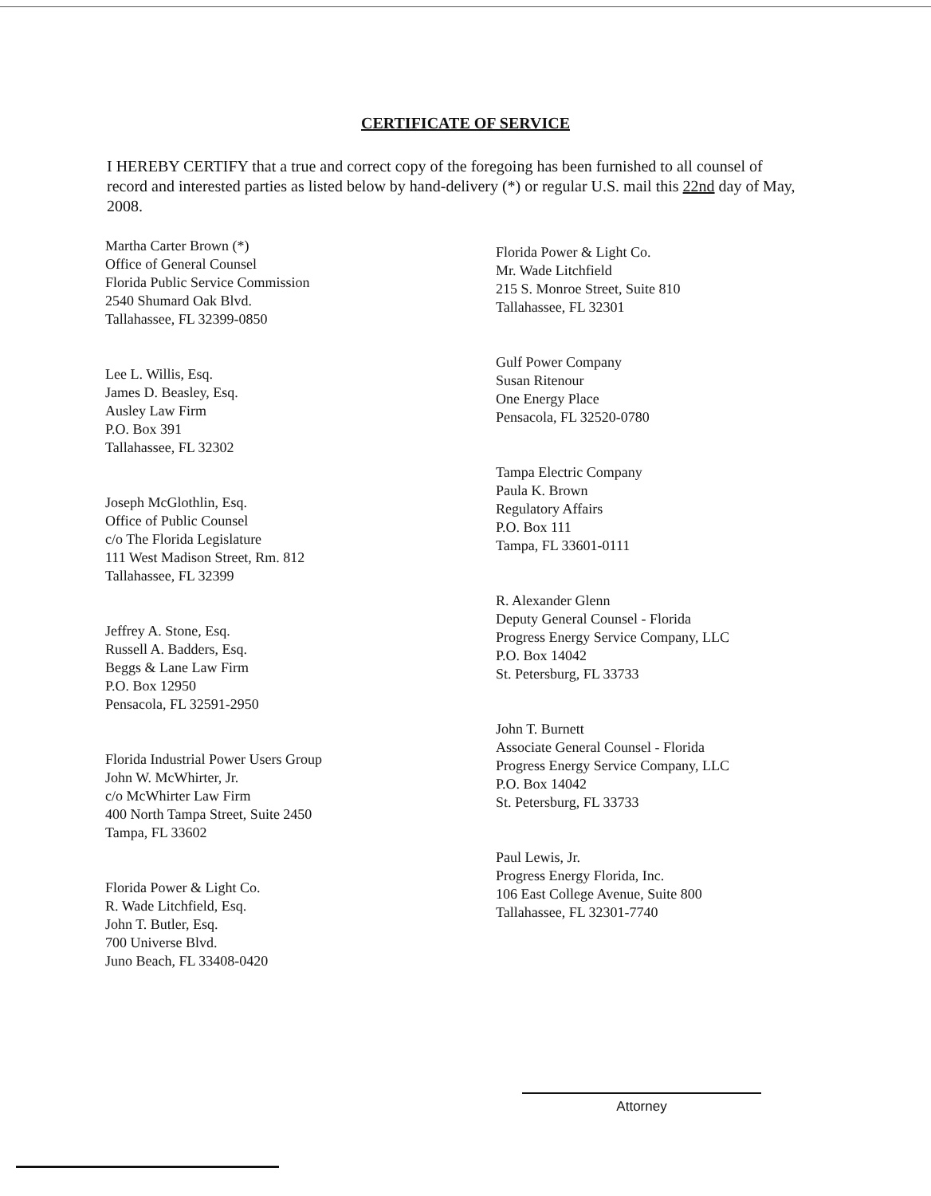CERTIFICATE OF SERVICE
I HEREBY CERTIFY that a true and correct copy of the foregoing has been furnished to all counsel of record and interested parties as listed below by hand-delivery (*) or regular U.S. mail this 22nd day of May, 2008.
Martha Carter Brown (*)
Office of General Counsel
Florida Public Service Commission
2540 Shumard Oak Blvd.
Tallahassee, FL 32399-0850
Lee L. Willis, Esq.
James D. Beasley, Esq.
Ausley Law Firm
P.O. Box 391
Tallahassee, FL 32302
Joseph McGlothlin, Esq.
Office of Public Counsel
c/o The Florida Legislature
111 West Madison Street, Rm. 812
Tallahassee, FL 32399
Jeffrey A. Stone, Esq.
Russell A. Badders, Esq.
Beggs & Lane Law Firm
P.O. Box 12950
Pensacola, FL 32591-2950
Florida Industrial Power Users Group
John W. McWhirter, Jr.
c/o McWhirter Law Firm
400 North Tampa Street, Suite 2450
Tampa, FL 33602
Florida Power & Light Co.
R. Wade Litchfield, Esq.
John T. Butler, Esq.
700 Universe Blvd.
Juno Beach, FL 33408-0420
Florida Power & Light Co.
Mr. Wade Litchfield
215 S. Monroe Street, Suite 810
Tallahassee, FL 32301
Gulf Power Company
Susan Ritenour
One Energy Place
Pensacola, FL 32520-0780
Tampa Electric Company
Paula K. Brown
Regulatory Affairs
P.O. Box 111
Tampa, FL 33601-0111
R. Alexander Glenn
Deputy General Counsel - Florida
Progress Energy Service Company, LLC
P.O. Box 14042
St. Petersburg, FL 33733
John T. Burnett
Associate General Counsel - Florida
Progress Energy Service Company, LLC
P.O. Box 14042
St. Petersburg, FL 33733
Paul Lewis, Jr.
Progress Energy Florida, Inc.
106 East College Avenue, Suite 800
Tallahassee, FL 32301-7740
Attorney